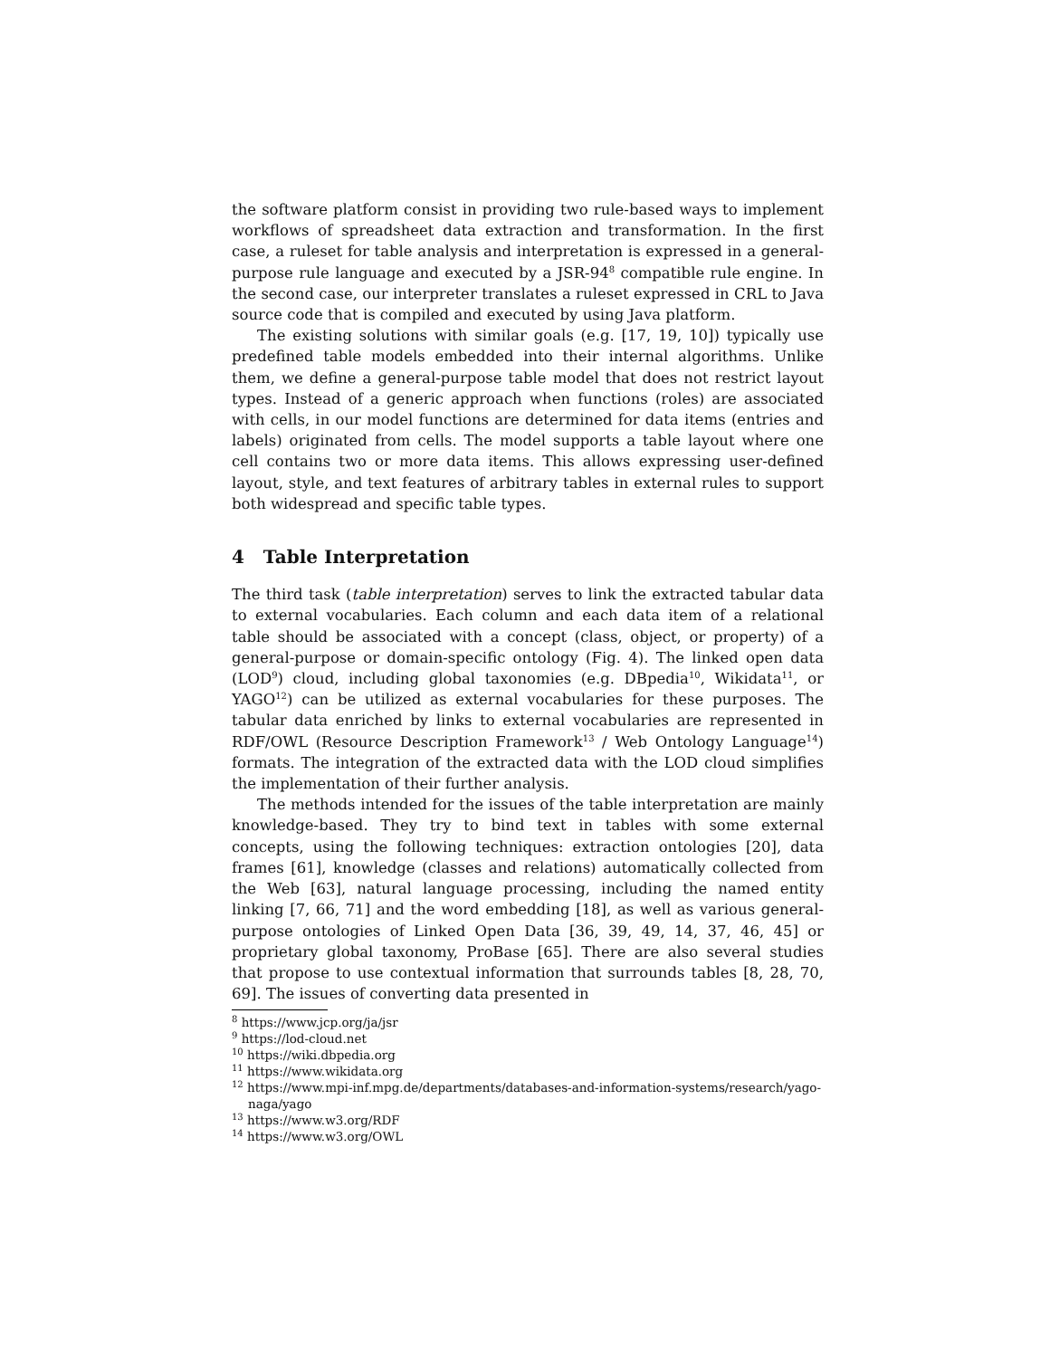the software platform consist in providing two rule-based ways to implement workflows of spreadsheet data extraction and transformation. In the first case, a ruleset for table analysis and interpretation is expressed in a general-purpose rule language and executed by a JSR-94<sup>8</sup> compatible rule engine. In the second case, our interpreter translates a ruleset expressed in CRL to Java source code that is compiled and executed by using Java platform.
The existing solutions with similar goals (e.g. [17, 19, 10]) typically use predefined table models embedded into their internal algorithms. Unlike them, we define a general-purpose table model that does not restrict layout types. Instead of a generic approach when functions (roles) are associated with cells, in our model functions are determined for data items (entries and labels) originated from cells. The model supports a table layout where one cell contains two or more data items. This allows expressing user-defined layout, style, and text features of arbitrary tables in external rules to support both widespread and specific table types.
4 Table Interpretation
The third task (table interpretation) serves to link the extracted tabular data to external vocabularies. Each column and each data item of a relational table should be associated with a concept (class, object, or property) of a general-purpose or domain-specific ontology (Fig. 4). The linked open data (LOD<sup>9</sup>) cloud, including global taxonomies (e.g. DBpedia<sup>10</sup>, Wikidata<sup>11</sup>, or YAGO<sup>12</sup>) can be utilized as external vocabularies for these purposes. The tabular data enriched by links to external vocabularies are represented in RDF/OWL (Resource Description Framework<sup>13</sup> / Web Ontology Language<sup>14</sup>) formats. The integration of the extracted data with the LOD cloud simplifies the implementation of their further analysis.
The methods intended for the issues of the table interpretation are mainly knowledge-based. They try to bind text in tables with some external concepts, using the following techniques: extraction ontologies [20], data frames [61], knowledge (classes and relations) automatically collected from the Web [63], natural language processing, including the named entity linking [7, 66, 71] and the word embedding [18], as well as various general-purpose ontologies of Linked Open Data [36, 39, 49, 14, 37, 46, 45] or proprietary global taxonomy, ProBase [65]. There are also several studies that propose to use contextual information that surrounds tables [8, 28, 70, 69]. The issues of converting data presented in
<sup>8</sup> https://www.jcp.org/ja/jsr
<sup>9</sup> https://lod-cloud.net
<sup>10</sup> https://wiki.dbpedia.org
<sup>11</sup> https://www.wikidata.org
<sup>12</sup> https://www.mpi-inf.mpg.de/departments/databases-and-information-systems/research/yago-naga/yago
<sup>13</sup> https://www.w3.org/RDF
<sup>14</sup> https://www.w3.org/OWL